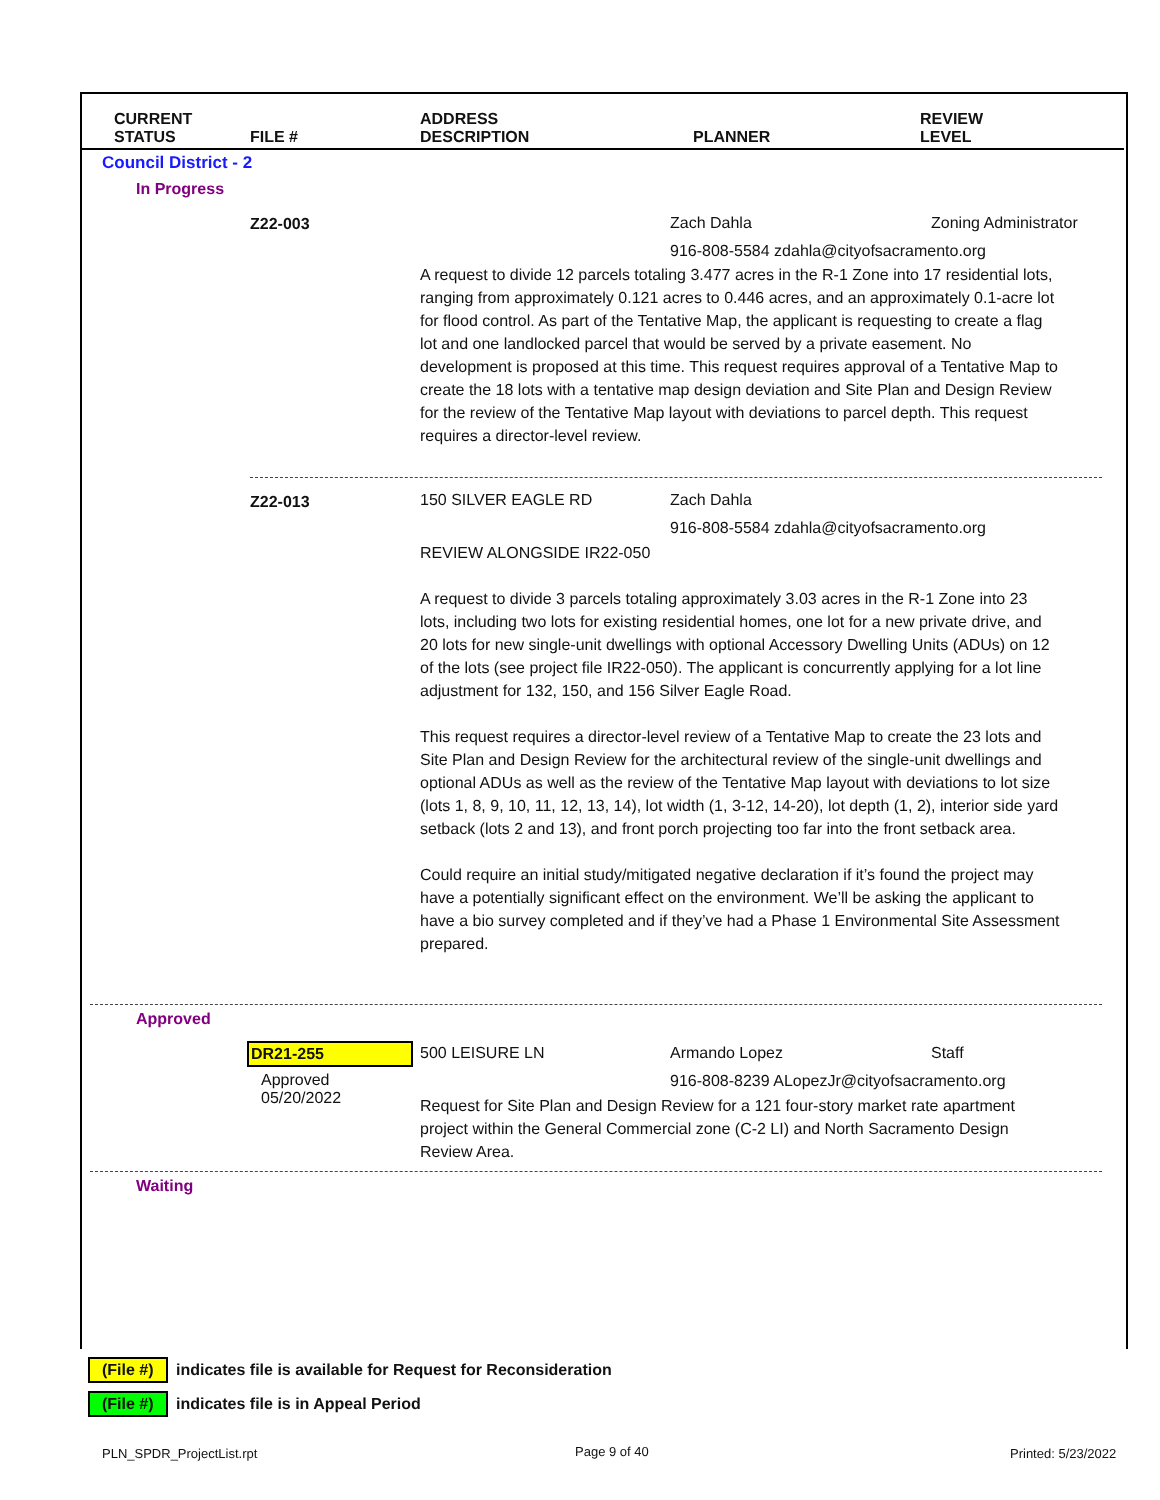CURRENT
STATUS
FILE #
ADDRESS
DESCRIPTION
PLANNER
REVIEW
LEVEL
Council District - 2
In Progress
Z22-003 Zach Dahla Zoning Administrator
916-808-5584 zdahla@cityofsacramento.org
A request to divide 12 parcels totaling 3.477 acres in the R-1 Zone into 17 residential lots, ranging from approximately 0.121 acres to 0.446 acres, and an approximately 0.1-acre lot for flood control. As part of the Tentative Map, the applicant is requesting to create a flag lot and one landlocked parcel that would be served by a private easement. No development is proposed at this time. This request requires approval of a Tentative Map to create the 18 lots with a tentative map design deviation and Site Plan and Design Review for the review of the Tentative Map layout with deviations to parcel depth. This request requires a director-level review.
Z22-013 150 SILVER EAGLE RD Zach Dahla
916-808-5584 zdahla@cityofsacramento.org
REVIEW ALONGSIDE IR22-050
A request to divide 3 parcels totaling approximately 3.03 acres in the R-1 Zone into 23 lots, including two lots for existing residential homes, one lot for a new private drive, and 20 lots for new single-unit dwellings with optional Accessory Dwelling Units (ADUs) on 12 of the lots (see project file IR22-050). The applicant is concurrently applying for a lot line adjustment for 132, 150, and 156 Silver Eagle Road.
This request requires a director-level review of a Tentative Map to create the 23 lots and Site Plan and Design Review for the architectural review of the single-unit dwellings and optional ADUs as well as the review of the Tentative Map layout with deviations to lot size (lots 1, 8, 9, 10, 11, 12, 13, 14), lot width (1, 3-12, 14-20), lot depth (1, 2), interior side yard setback (lots 2 and 13), and front porch projecting too far into the front setback area.
Could require an initial study/mitigated negative declaration if it’s found the project may have a potentially significant effect on the environment. We’ll be asking the applicant to have a bio survey completed and if they’ve had a Phase 1 Environmental Site Assessment prepared.
Approved
DR21-255
Approved
05/20/2022
500 LEISURE LN Armando Lopez Staff
916-808-8239 ALopezJr@cityofsacramento.org
Request for Site Plan and Design Review for a 121 four-story market rate apartment project within the General Commercial zone (C-2 LI) and North Sacramento Design Review Area.
Waiting
(File #) indicates file is available for Request for Reconsideration
(File #) indicates file is in Appeal Period
PLN_SPDR_ProjectList.rpt Page 9 of 40 Printed: 5/23/2022